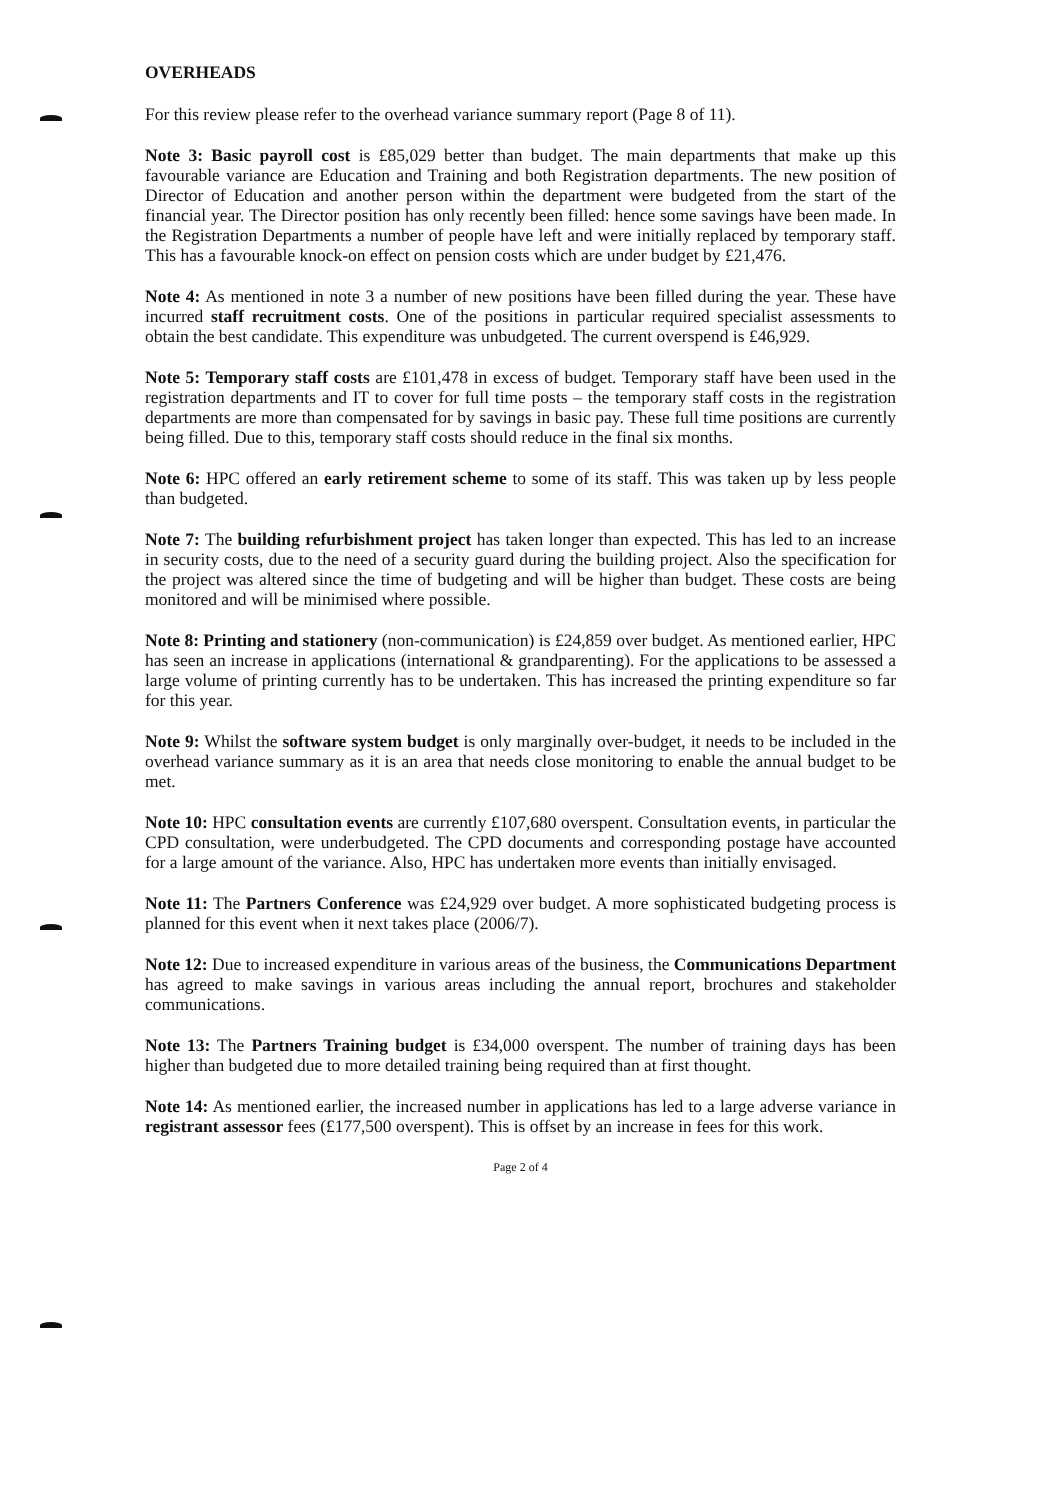OVERHEADS
For this review please refer to the overhead variance summary report (Page 8 of 11).
Note 3: Basic payroll cost is £85,029 better than budget. The main departments that make up this favourable variance are Education and Training and both Registration departments. The new position of Director of Education and another person within the department were budgeted from the start of the financial year. The Director position has only recently been filled: hence some savings have been made. In the Registration Departments a number of people have left and were initially replaced by temporary staff. This has a favourable knock-on effect on pension costs which are under budget by £21,476.
Note 4: As mentioned in note 3 a number of new positions have been filled during the year. These have incurred staff recruitment costs. One of the positions in particular required specialist assessments to obtain the best candidate. This expenditure was unbudgeted. The current overspend is £46,929.
Note 5: Temporary staff costs are £101,478 in excess of budget. Temporary staff have been used in the registration departments and IT to cover for full time posts – the temporary staff costs in the registration departments are more than compensated for by savings in basic pay. These full time positions are currently being filled. Due to this, temporary staff costs should reduce in the final six months.
Note 6: HPC offered an early retirement scheme to some of its staff. This was taken up by less people than budgeted.
Note 7: The building refurbishment project has taken longer than expected. This has led to an increase in security costs, due to the need of a security guard during the building project. Also the specification for the project was altered since the time of budgeting and will be higher than budget. These costs are being monitored and will be minimised where possible.
Note 8: Printing and stationery (non-communication) is £24,859 over budget. As mentioned earlier, HPC has seen an increase in applications (international & grandparenting). For the applications to be assessed a large volume of printing currently has to be undertaken. This has increased the printing expenditure so far for this year.
Note 9: Whilst the software system budget is only marginally over-budget, it needs to be included in the overhead variance summary as it is an area that needs close monitoring to enable the annual budget to be met.
Note 10: HPC consultation events are currently £107,680 overspent. Consultation events, in particular the CPD consultation, were underbudgeted. The CPD documents and corresponding postage have accounted for a large amount of the variance. Also, HPC has undertaken more events than initially envisaged.
Note 11: The Partners Conference was £24,929 over budget. A more sophisticated budgeting process is planned for this event when it next takes place (2006/7).
Note 12: Due to increased expenditure in various areas of the business, the Communications Department has agreed to make savings in various areas including the annual report, brochures and stakeholder communications.
Note 13: The Partners Training budget is £34,000 overspent. The number of training days has been higher than budgeted due to more detailed training being required than at first thought.
Note 14: As mentioned earlier, the increased number in applications has led to a large adverse variance in registrant assessor fees (£177,500 overspent). This is offset by an increase in fees for this work.
Page 2 of 4